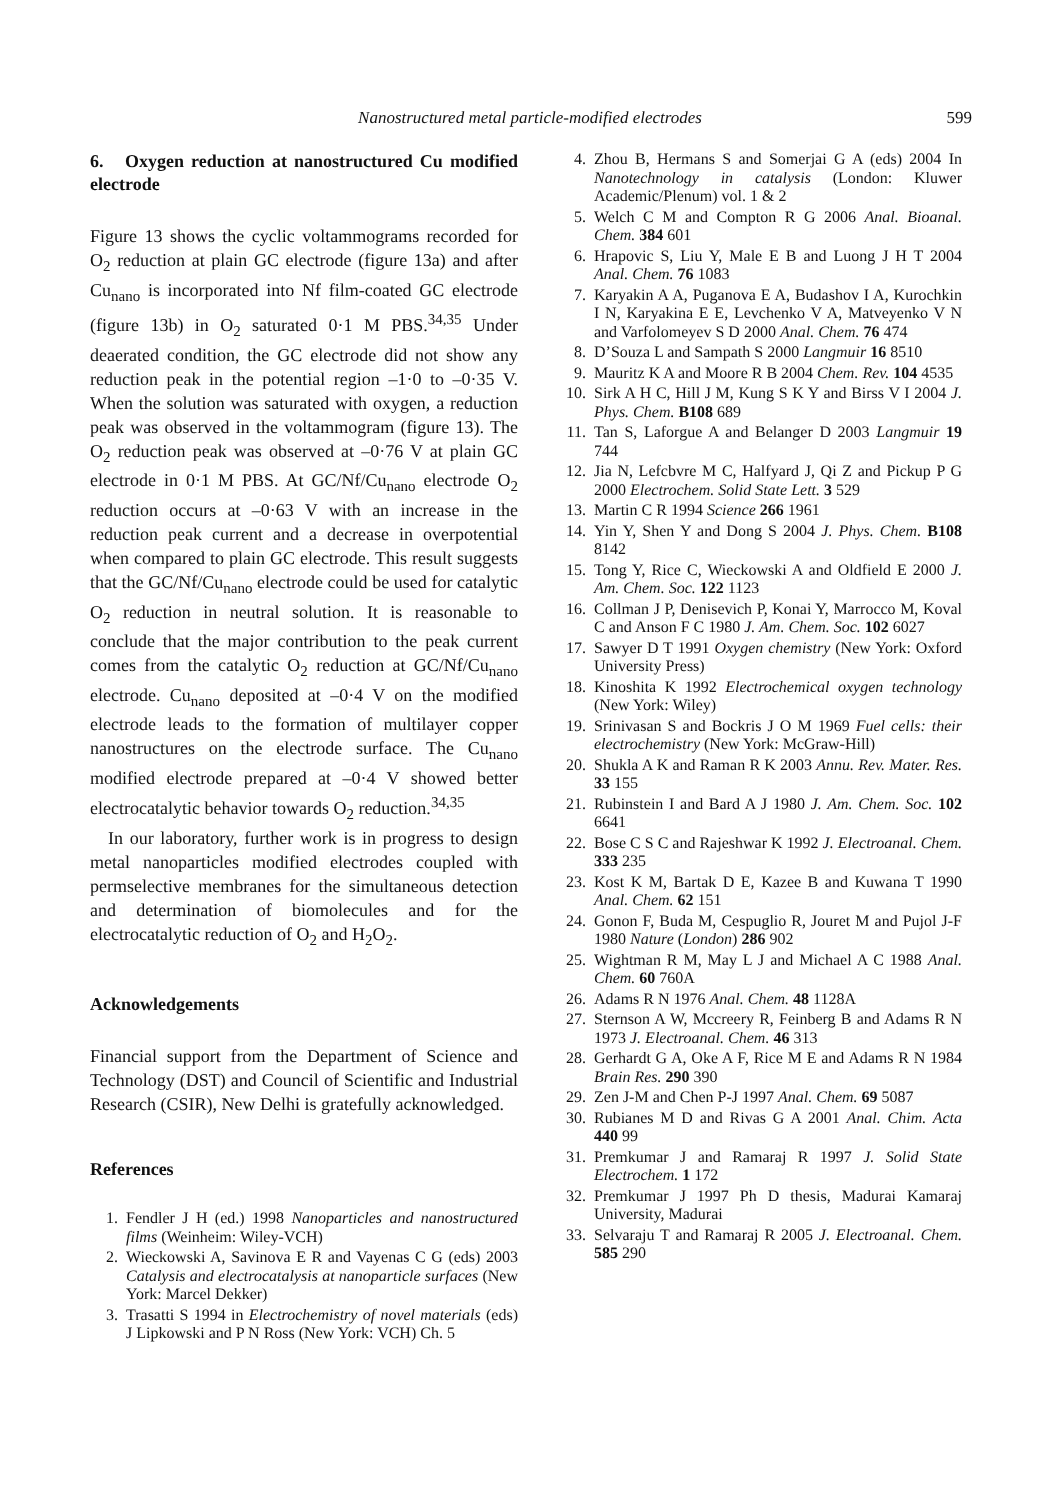Nanostructured metal particle-modified electrodes
599
6. Oxygen reduction at nanostructured Cu modified electrode
Figure 13 shows the cyclic voltammograms recorded for O<sub>2</sub> reduction at plain GC electrode (figure 13a) and after Cu<sub>nano</sub> is incorporated into Nf film-coated GC electrode (figure 13b) in O<sub>2</sub> saturated 0·1 M PBS.<sup>34,35</sup> Under deaerated condition, the GC electrode did not show any reduction peak in the potential region –1·0 to –0·35 V. When the solution was saturated with oxygen, a reduction peak was observed in the voltammogram (figure 13). The O<sub>2</sub> reduction peak was observed at –0·76 V at plain GC electrode in 0·1 M PBS. At GC/Nf/Cu<sub>nano</sub> electrode O<sub>2</sub> reduction occurs at –0·63 V with an increase in the reduction peak current and a decrease in overpotential when compared to plain GC electrode. This result suggests that the GC/Nf/Cu<sub>nano</sub> electrode could be used for catalytic O<sub>2</sub> reduction in neutral solution. It is reasonable to conclude that the major contribution to the peak current comes from the catalytic O<sub>2</sub> reduction at GC/Nf/Cu<sub>nano</sub> electrode. Cu<sub>nano</sub> deposited at –0·4 V on the modified electrode leads to the formation of multilayer copper nanostructures on the electrode surface. The Cu<sub>nano</sub> modified electrode prepared at –0·4 V showed better electrocatalytic behavior towards O<sub>2</sub> reduction.<sup>34,35</sup>
In our laboratory, further work is in progress to design metal nanoparticles modified electrodes coupled with permselective membranes for the simultaneous detection and determination of biomolecules and for the electrocatalytic reduction of O<sub>2</sub> and H<sub>2</sub>O<sub>2</sub>.
Acknowledgements
Financial support from the Department of Science and Technology (DST) and Council of Scientific and Industrial Research (CSIR), New Delhi is gratefully acknowledged.
References
1. Fendler J H (ed.) 1998 Nanoparticles and nanostructured films (Weinheim: Wiley-VCH)
2. Wieckowski A, Savinova E R and Vayenas C G (eds) 2003 Catalysis and electrocatalysis at nanoparticle surfaces (New York: Marcel Dekker)
3. Trasatti S 1994 in Electrochemistry of novel materials (eds) J Lipkowski and P N Ross (New York: VCH) Ch. 5
4. Zhou B, Hermans S and Somerjai G A (eds) 2004 In Nanotechnology in catalysis (London: Kluwer Academic/Plenum) vol. 1 & 2
5. Welch C M and Compton R G 2006 Anal. Bioanal. Chem. 384 601
6. Hrapovic S, Liu Y, Male E B and Luong J H T 2004 Anal. Chem. 76 1083
7. Karyakin A A, Puganova E A, Budashov I A, Kurochkin I N, Karyakina E E, Levchenko V A, Matveyenko V N and Varfolomeyev S D 2000 Anal. Chem. 76 474
8. D’Souza L and Sampath S 2000 Langmuir 16 8510
9. Mauritz K A and Moore R B 2004 Chem. Rev. 104 4535
10. Sirk A H C, Hill J M, Kung S K Y and Birss V I 2004 J. Phys. Chem. B108 689
11. Tan S, Laforgue A and Belanger D 2003 Langmuir 19 744
12. Jia N, Lefcbvre M C, Halfyard J, Qi Z and Pickup P G 2000 Electrochem. Solid State Lett. 3 529
13. Martin C R 1994 Science 266 1961
14. Yin Y, Shen Y and Dong S 2004 J. Phys. Chem. B108 8142
15. Tong Y, Rice C, Wieckowski A and Oldfield E 2000 J. Am. Chem. Soc. 122 1123
16. Collman J P, Denisevich P, Konai Y, Marrocco M, Koval C and Anson F C 1980 J. Am. Chem. Soc. 102 6027
17. Sawyer D T 1991 Oxygen chemistry (New York: Oxford University Press)
18. Kinoshita K 1992 Electrochemical oxygen technology (New York: Wiley)
19. Srinivasan S and Bockris J O M 1969 Fuel cells: their electrochemistry (New York: McGraw-Hill)
20. Shukla A K and Raman R K 2003 Annu. Rev. Mater. Res. 33 155
21. Rubinstein I and Bard A J 1980 J. Am. Chem. Soc. 102 6641
22. Bose C S C and Rajeshwar K 1992 J. Electroanal. Chem. 333 235
23. Kost K M, Bartak D E, Kazee B and Kuwana T 1990 Anal. Chem. 62 151
24. Gonon F, Buda M, Cespuglio R, Jouret M and Pujol J-F 1980 Nature (London) 286 902
25. Wightman R M, May L J and Michael A C 1988 Anal. Chem. 60 760A
26. Adams R N 1976 Anal. Chem. 48 1128A
27. Sternson A W, Mccreery R, Feinberg B and Adams R N 1973 J. Electroanal. Chem. 46 313
28. Gerhardt G A, Oke A F, Rice M E and Adams R N 1984 Brain Res. 290 390
29. Zen J-M and Chen P-J 1997 Anal. Chem. 69 5087
30. Rubianes M D and Rivas G A 2001 Anal. Chim. Acta 440 99
31. Premkumar J and Ramaraj R 1997 J. Solid State Electrochem. 1 172
32. Premkumar J 1997 Ph D thesis, Madurai Kamaraj University, Madurai
33. Selvaraju T and Ramaraj R 2005 J. Electroanal. Chem. 585 290